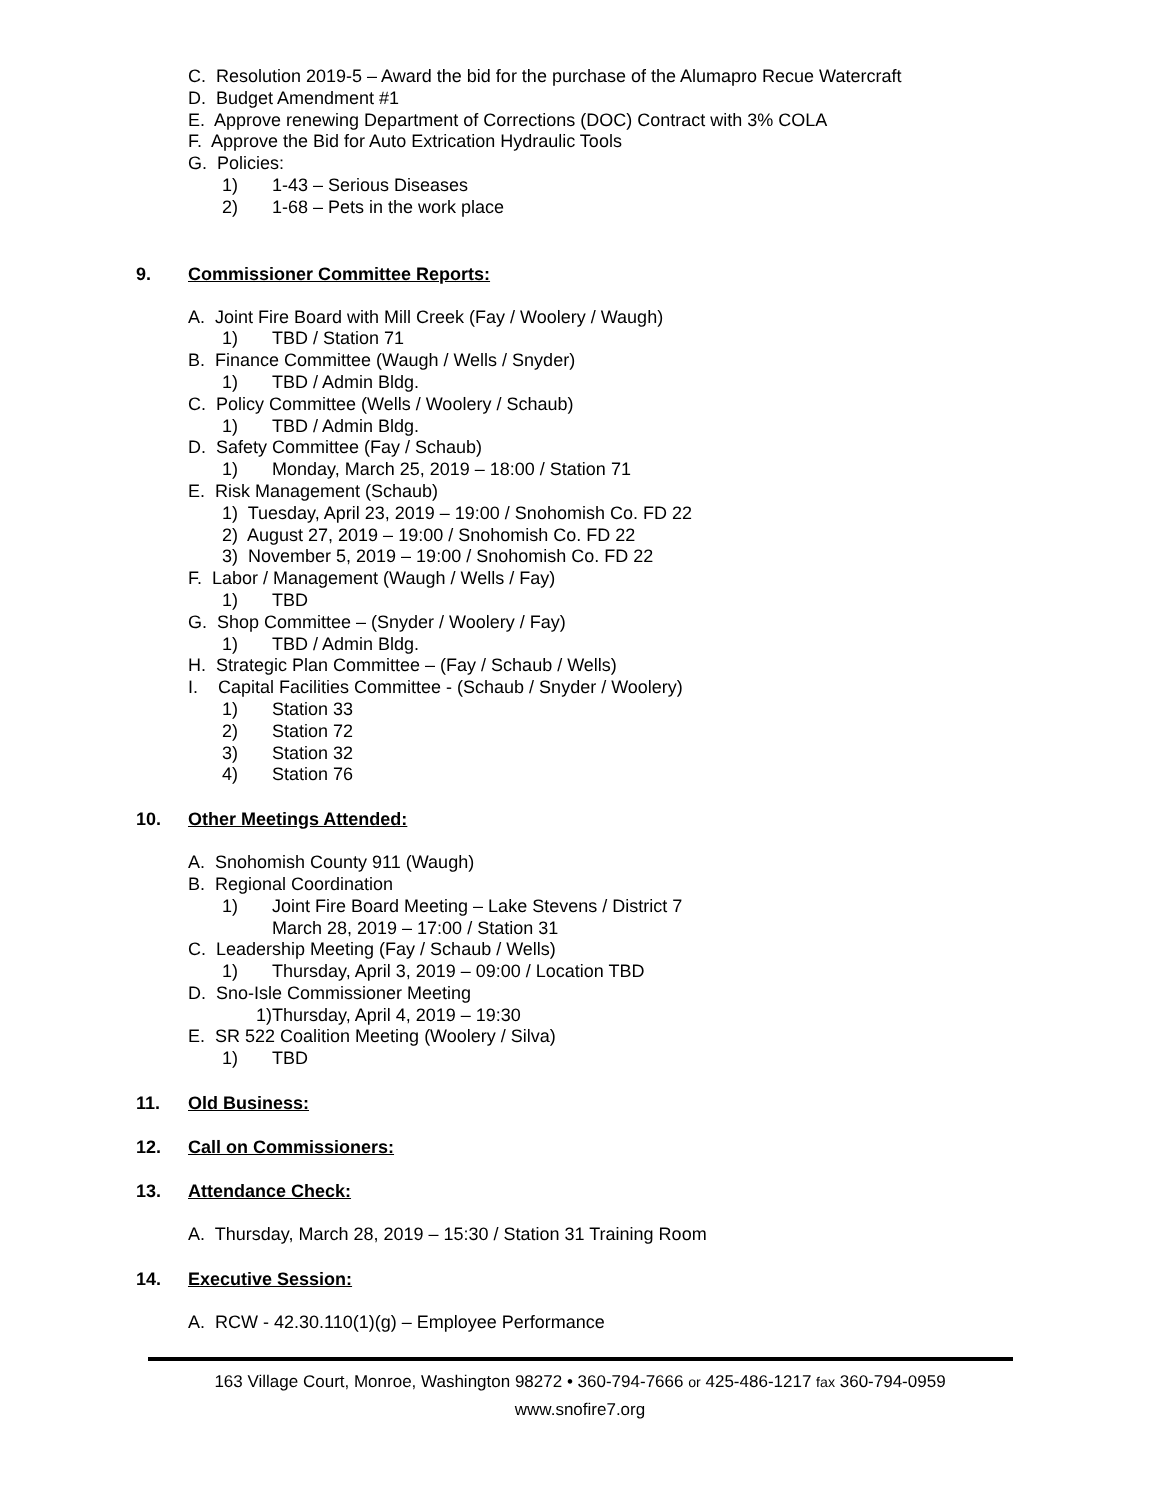C. Resolution 2019-5 – Award the bid for the purchase of the Alumapro Recue Watercraft
D. Budget Amendment #1
E. Approve renewing Department of Corrections (DOC) Contract with 3% COLA
F. Approve the Bid for Auto Extrication Hydraulic Tools
G. Policies:
1) 1-43 – Serious Diseases
2) 1-68 – Pets in the work place
9. Commissioner Committee Reports:
A. Joint Fire Board with Mill Creek (Fay / Woolery / Waugh)
1) TBD / Station 71
B. Finance Committee (Waugh / Wells / Snyder)
1) TBD / Admin Bldg.
C. Policy Committee (Wells / Woolery / Schaub)
1) TBD / Admin Bldg.
D. Safety Committee (Fay / Schaub)
1) Monday, March 25, 2019 – 18:00 / Station 71
E. Risk Management (Schaub)
1) Tuesday, April 23, 2019 – 19:00 / Snohomish Co. FD 22
2) August 27, 2019 – 19:00 / Snohomish Co. FD 22
3) November 5, 2019 – 19:00 / Snohomish Co. FD 22
F. Labor / Management (Waugh / Wells / Fay)
1) TBD
G. Shop Committee – (Snyder / Woolery / Fay)
1) TBD / Admin Bldg.
H. Strategic Plan Committee – (Fay / Schaub / Wells)
I. Capital Facilities Committee - (Schaub / Snyder / Woolery)
1) Station 33
2) Station 72
3) Station 32
4) Station 76
10. Other Meetings Attended:
A. Snohomish County 911 (Waugh)
B. Regional Coordination
1) Joint Fire Board Meeting – Lake Stevens / District 7
March 28, 2019 – 17:00 / Station 31
C. Leadership Meeting (Fay / Schaub / Wells)
1) Thursday, April 3, 2019 – 09:00 / Location TBD
D. Sno-Isle Commissioner Meeting
1)Thursday, April 4, 2019 – 19:30
E. SR 522 Coalition Meeting (Woolery / Silva)
1) TBD
11. Old Business:
12. Call on Commissioners:
13. Attendance Check:
A. Thursday, March 28, 2019 – 15:30 / Station 31 Training Room
14. Executive Session:
A. RCW - 42.30.110(1)(g) – Employee Performance
163 Village Court, Monroe, Washington 98272 • 360-794-7666 or 425-486-1217 fax 360-794-0959
www.snofire7.org